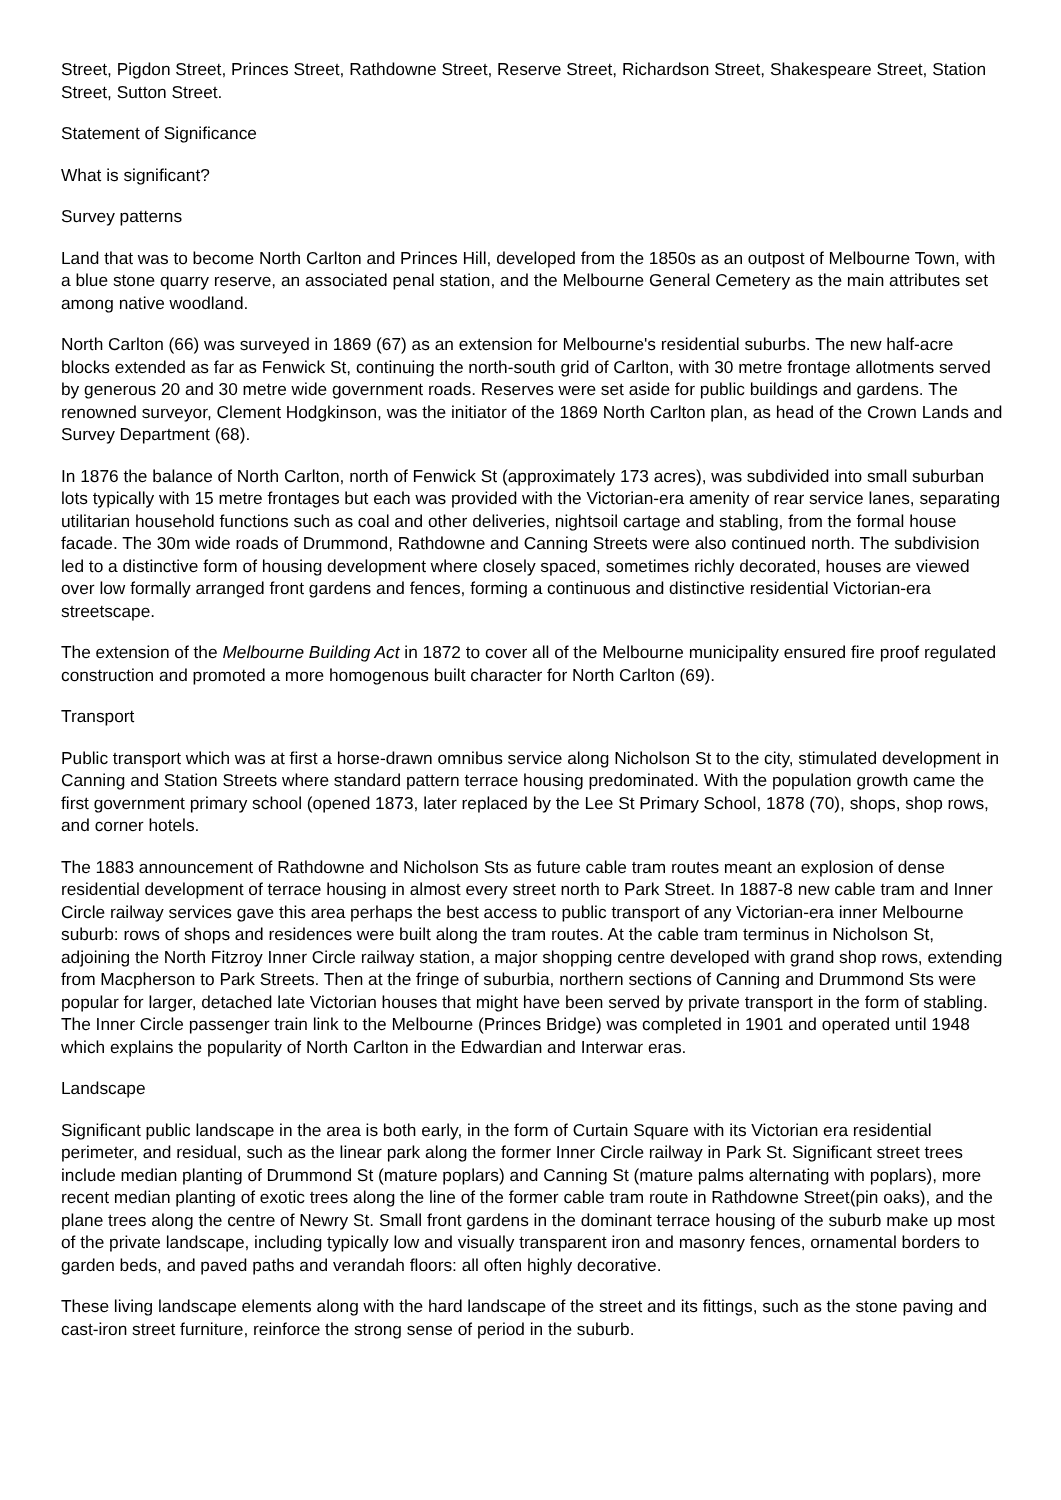Street, Pigdon Street, Princes Street, Rathdowne Street, Reserve Street, Richardson Street, Shakespeare Street, Station Street, Sutton Street.
Statement of Significance
What is significant?
Survey patterns
Land that was to become North Carlton and Princes Hill, developed from the 1850s as an outpost of Melbourne Town, with a blue stone quarry reserve, an associated penal station, and the Melbourne General Cemetery as the main attributes set among native woodland.
North Carlton (66) was surveyed in 1869 (67) as an extension for Melbourne's residential suburbs. The new half-acre blocks extended as far as Fenwick St, continuing the north-south grid of Carlton, with 30 metre frontage allotments served by generous 20 and 30 metre wide government roads. Reserves were set aside for public buildings and gardens. The renowned surveyor, Clement Hodgkinson, was the initiator of the 1869 North Carlton plan, as head of the Crown Lands and Survey Department (68).
In 1876 the balance of North Carlton, north of Fenwick St (approximately 173 acres), was subdivided into small suburban lots typically with 15 metre frontages but each was provided with the Victorian-era amenity of rear service lanes, separating utilitarian household functions such as coal and other deliveries, nightsoil cartage and stabling, from the formal house facade. The 30m wide roads of Drummond, Rathdowne and Canning Streets were also continued north. The subdivision led to a distinctive form of housing development where closely spaced, sometimes richly decorated, houses are viewed over low formally arranged front gardens and fences, forming a continuous and distinctive residential Victorian-era streetscape.
The extension of the Melbourne Building Act in 1872 to cover all of the Melbourne municipality ensured fire proof regulated construction and promoted a more homogenous built character for North Carlton (69).
Transport
Public transport which was at first a horse-drawn omnibus service along Nicholson St to the city, stimulated development in Canning and Station Streets where standard pattern terrace housing predominated. With the population growth came the first government primary school (opened 1873, later replaced by the Lee St Primary School, 1878 (70), shops, shop rows, and corner hotels.
The 1883 announcement of Rathdowne and Nicholson Sts as future cable tram routes meant an explosion of dense residential development of terrace housing in almost every street north to Park Street. In 1887-8 new cable tram and Inner Circle railway services gave this area perhaps the best access to public transport of any Victorian-era inner Melbourne suburb: rows of shops and residences were built along the tram routes. At the cable tram terminus in Nicholson St, adjoining the North Fitzroy Inner Circle railway station, a major shopping centre developed with grand shop rows, extending from Macpherson to Park Streets. Then at the fringe of suburbia, northern sections of Canning and Drummond Sts were popular for larger, detached late Victorian houses that might have been served by private transport in the form of stabling. The Inner Circle passenger train link to the Melbourne (Princes Bridge) was completed in 1901 and operated until 1948 which explains the popularity of North Carlton in the Edwardian and Interwar eras.
Landscape
Significant public landscape in the area is both early, in the form of Curtain Square with its Victorian era residential perimeter, and residual, such as the linear park along the former Inner Circle railway in Park St. Significant street trees include median planting of Drummond St (mature poplars) and Canning St (mature palms alternating with poplars), more recent median planting of exotic trees along the line of the former cable tram route in Rathdowne Street(pin oaks), and the plane trees along the centre of Newry St. Small front gardens in the dominant terrace housing of the suburb make up most of the private landscape, including typically low and visually transparent iron and masonry fences, ornamental borders to garden beds, and paved paths and verandah floors: all often highly decorative.
These living landscape elements along with the hard landscape of the street and its fittings, such as the stone paving and cast-iron street furniture, reinforce the strong sense of period in the suburb.